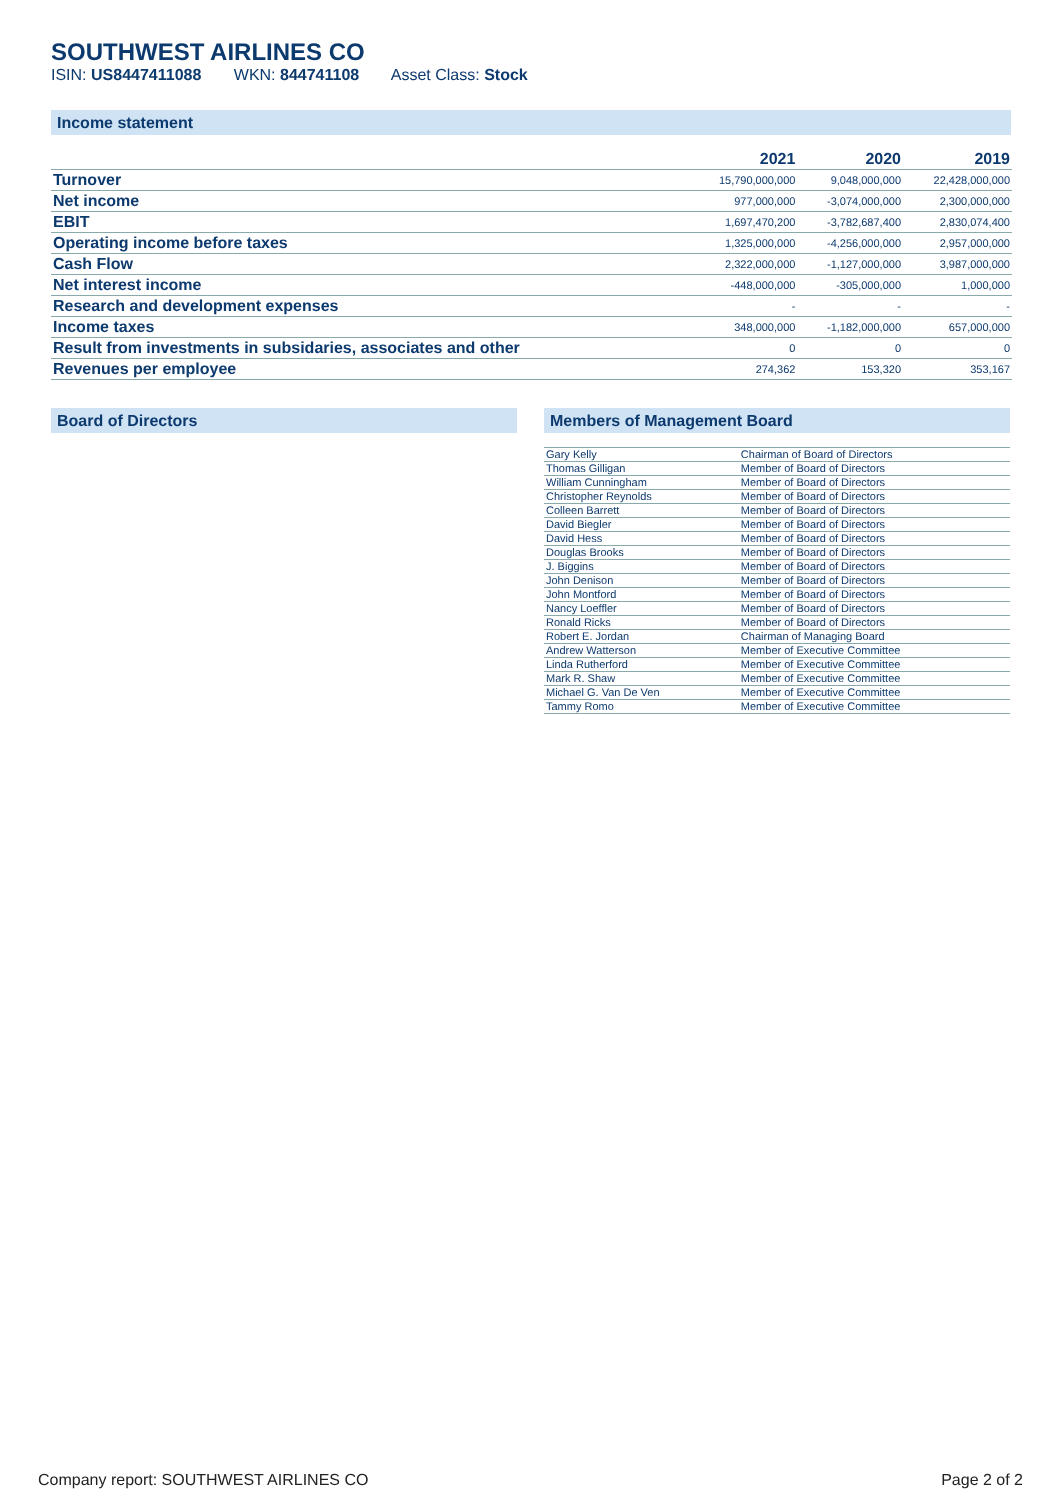SOUTHWEST AIRLINES CO
ISIN: US8447411088 WKN: 844741108 Asset Class: Stock
Income statement
| | 2021 | 2020 | 2019 |
| --- | --- | --- | --- |
| Turnover | 15,790,000,000 | 9,048,000,000 | 22,428,000,000 |
| Net income | 977,000,000 | -3,074,000,000 | 2,300,000,000 |
| EBIT | 1,697,470,200 | -3,782,687,400 | 2,830,074,400 |
| Operating income before taxes | 1,325,000,000 | -4,256,000,000 | 2,957,000,000 |
| Cash Flow | 2,322,000,000 | -1,127,000,000 | 3,987,000,000 |
| Net interest income | -448,000,000 | -305,000,000 | 1,000,000 |
| Research and development expenses | - | - | - |
| Income taxes | 348,000,000 | -1,182,000,000 | 657,000,000 |
| Result from investments in subsidaries, associates and other | 0 | 0 | 0 |
| Revenues per employee | 274,362 | 153,320 | 353,167 |
Board of Directors Members of Management Board
| Gary Kelly | Chairman of Board of Directors |
| Thomas Gilligan | Member of Board of Directors |
| William Cunningham | Member of Board of Directors |
| Christopher Reynolds | Member of Board of Directors |
| Colleen Barrett | Member of Board of Directors |
| David Biegler | Member of Board of Directors |
| David Hess | Member of Board of Directors |
| Douglas Brooks | Member of Board of Directors |
| J. Biggins | Member of Board of Directors |
| John Denison | Member of Board of Directors |
| John Montford | Member of Board of Directors |
| Nancy Loeffler | Member of Board of Directors |
| Ronald Ricks | Member of Board of Directors |
| Robert E. Jordan | Chairman of Managing Board |
| Andrew Watterson | Member of Executive Committee |
| Linda Rutherford | Member of Executive Committee |
| Mark R. Shaw | Member of Executive Committee |
| Michael G. Van De Ven | Member of Executive Committee |
| Tammy Romo | Member of Executive Committee |
Company report: SOUTHWEST AIRLINES CO Page 2 of 2